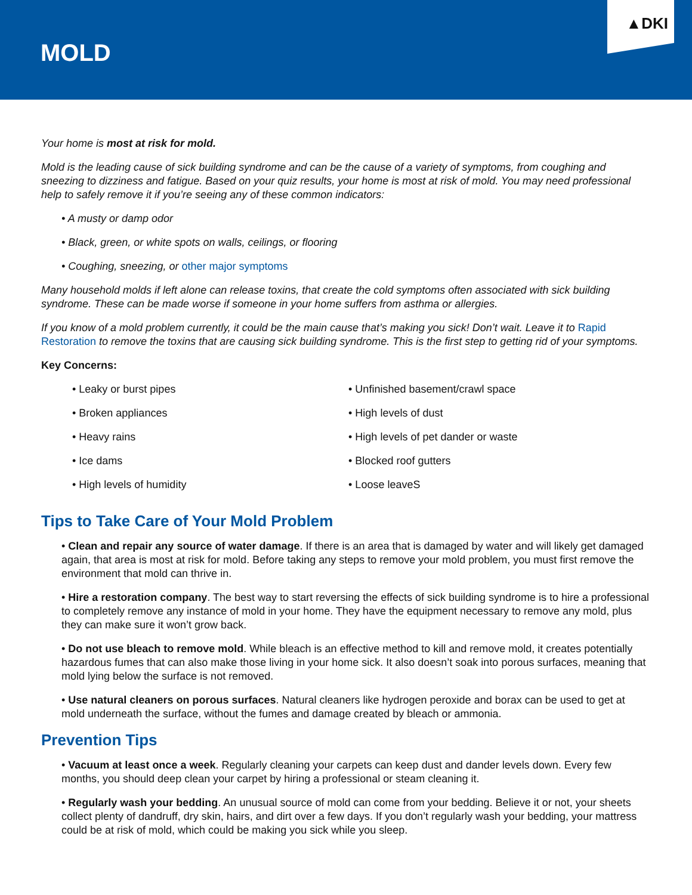MOLD
▲DKI
Your home is most at risk for mold.
Mold is the leading cause of sick building syndrome and can be the cause of a variety of symptoms, from coughing and sneezing to dizziness and fatigue. Based on your quiz results, your home is most at risk of mold. You may need professional help to safely remove it if you’re seeing any of these common indicators:
• A musty or damp odor
• Black, green, or white spots on walls, ceilings, or flooring
• Coughing, sneezing, or other major symptoms
Many household molds if left alone can release toxins, that create the cold symptoms often associated with sick building syndrome. These can be made worse if someone in your home suffers from asthma or allergies.
If you know of a mold problem currently, it could be the main cause that’s making you sick! Don’t wait. Leave it to Rapid Restoration to remove the toxins that are causing sick building syndrome. This is the first step to getting rid of your symptoms.
Key Concerns:
• Leaky or burst pipes
• Broken appliances
• Heavy rains
• Ice dams
• High levels of humidity
• Unfinished basement/crawl space
• High levels of dust
• High levels of pet dander or waste
• Blocked roof gutters
• Loose leaveS
Tips to Take Care of Your Mold Problem
• Clean and repair any source of water damage. If there is an area that is damaged by water and will likely get damaged again, that area is most at risk for mold. Before taking any steps to remove your mold problem, you must first remove the environment that mold can thrive in.
• Hire a restoration company. The best way to start reversing the effects of sick building syndrome is to hire a professional to completely remove any instance of mold in your home. They have the equipment necessary to remove any mold, plus they can make sure it won’t grow back.
• Do not use bleach to remove mold. While bleach is an effective method to kill and remove mold, it creates potentially hazardous fumes that can also make those living in your home sick. It also doesn’t soak into porous surfaces, meaning that mold lying below the surface is not removed.
• Use natural cleaners on porous surfaces. Natural cleaners like hydrogen peroxide and borax can be used to get at mold underneath the surface, without the fumes and damage created by bleach or ammonia.
Prevention Tips
• Vacuum at least once a week. Regularly cleaning your carpets can keep dust and dander levels down. Every few months, you should deep clean your carpet by hiring a professional or steam cleaning it.
• Regularly wash your bedding. An unusual source of mold can come from your bedding. Believe it or not, your sheets collect plenty of dandruff, dry skin, hairs, and dirt over a few days. If you don’t regularly wash your bedding, your mattress could be at risk of mold, which could be making you sick while you sleep.